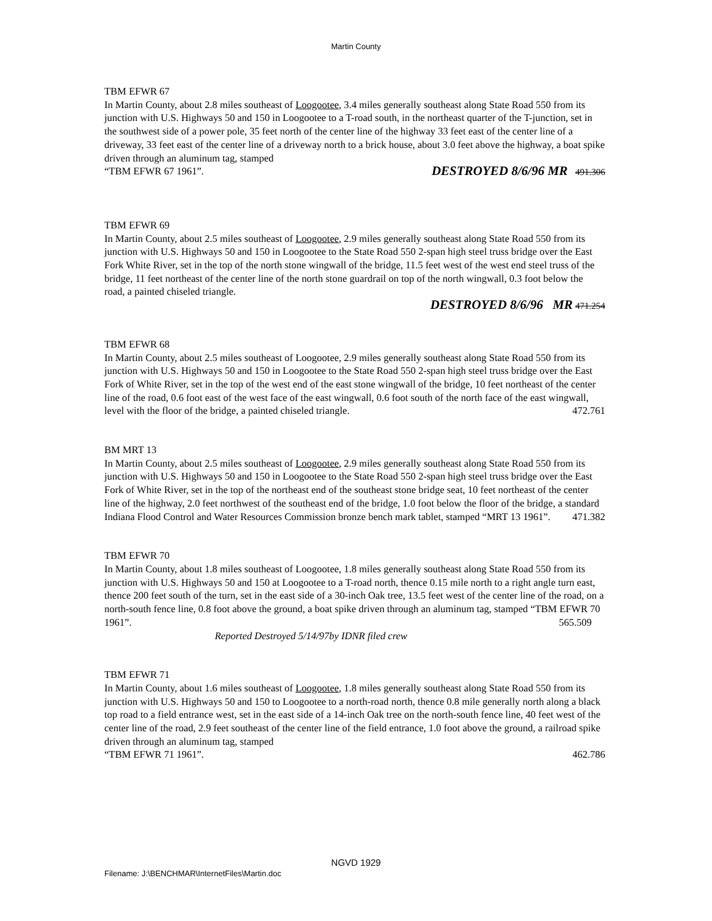Martin County
TBM EFWR 67
In Martin County, about 2.8 miles southeast of Loogootee, 3.4 miles generally southeast along State Road 550 from its junction with U.S. Highways 50 and 150 in Loogootee to a T-road south, in the northeast quarter of the T-junction, set in the southwest side of a power pole, 35 feet north of the center line of the highway 33 feet east of the center line of a driveway, 33 feet east of the center line of a driveway north to a brick house, about 3.0 feet above the highway, a boat spike driven through an aluminum tag, stamped
“TBM EFWR 67 1961”. DESTROYED 8/6/96 MR 491.306
TBM EFWR 69
In Martin County, about 2.5 miles southeast of Loogootee, 2.9 miles generally southeast along State Road 550 from its junction with U.S. Highways 50 and 150 in Loogootee to the State Road 550 2-span high steel truss bridge over the East Fork White River, set in the top of the north stone wingwall of the bridge, 11.5 feet west of the west end steel truss of the bridge, 11 feet northeast of the center line of the north stone guardrail on top of the north wingwall, 0.3 foot below the road, a painted chiseled triangle.
DESTROYED 8/6/96 MR 471.254
TBM EFWR 68
In Martin County, about 2.5 miles southeast of Loogootee, 2.9 miles generally southeast along State Road 550 from its junction with U.S. Highways 50 and 150 in Loogootee to the State Road 550 2-span high steel truss bridge over the East Fork of White River, set in the top of the west end of the east stone wingwall of the bridge, 10 feet northeast of the center line of the road, 0.6 foot east of the west face of the east wingwall, 0.6 foot south of the north face of the east wingwall, level with the floor of the bridge, a painted chiseled triangle. 472.761
BM MRT 13
In Martin County, about 2.5 miles southeast of Loogootee, 2.9 miles generally southeast along State Road 550 from its junction with U.S. Highways 50 and 150 in Loogootee to the State Road 550 2-span high steel truss bridge over the East Fork of White River, set in the top of the northeast end of the southeast stone bridge seat, 10 feet northeast of the center line of the highway, 2.0 feet northwest of the southeast end of the bridge, 1.0 foot below the floor of the bridge, a standard Indiana Flood Control and Water Resources Commission bronze bench mark tablet, stamped “MRT 13 1961”. 471.382
TBM EFWR 70
In Martin County, about 1.8 miles southeast of Loogootee, 1.8 miles generally southeast along State Road 550 from its junction with U.S. Highways 50 and 150 at Loogootee to a T-road north, thence 0.15 mile north to a right angle turn east, thence 200 feet south of the turn, set in the east side of a 30-inch Oak tree, 13.5 feet west of the center line of the road, on a north-south fence line, 0.8 foot above the ground, a boat spike driven through an aluminum tag, stamped “TBM EFWR 70 1961”. 565.509
Reported Destroyed 5/14/97by IDNR filed crew
TBM EFWR 71
In Martin County, about 1.6 miles southeast of Loogootee, 1.8 miles generally southeast along State Road 550 from its junction with U.S. Highways 50 and 150 to Loogootee to a north-road north, thence 0.8 mile generally north along a black top road to a field entrance west, set in the east side of a 14-inch Oak tree on the north-south fence line, 40 feet west of the center line of the road, 2.9 feet southeast of the center line of the field entrance, 1.0 foot above the ground, a railroad spike driven through an aluminum tag, stamped
“TBM EFWR 71 1961”. 462.786
NGVD 1929
Filename: J:\BENCHMAR\InternetFiles\Martin.doc